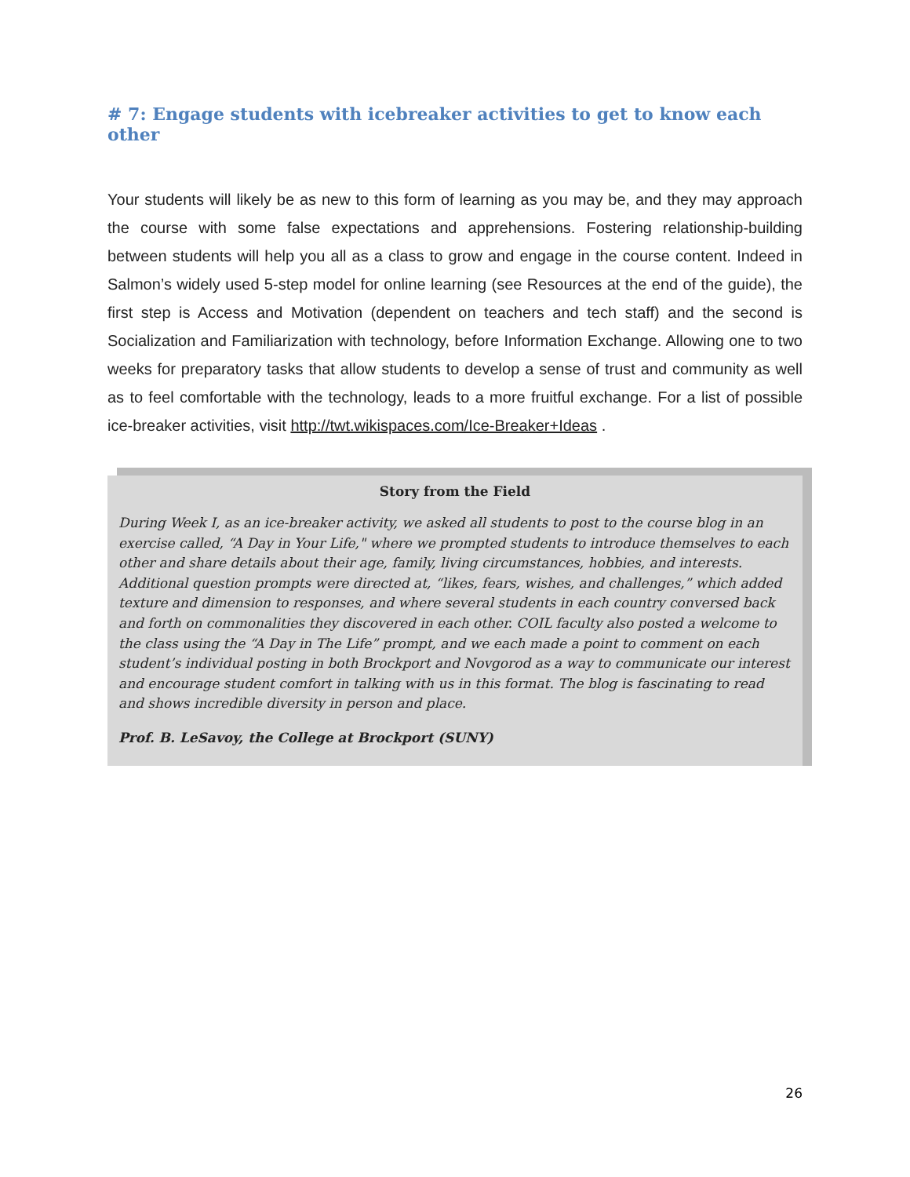# 7: Engage students with icebreaker activities to get to know each other
Your students will likely be as new to this form of learning as you may be, and they may approach the course with some false expectations and apprehensions. Fostering relationship-building between students will help you all as a class to grow and engage in the course content. Indeed in Salmon’s widely used 5-step model for online learning (see Resources at the end of the guide), the first step is Access and Motivation (dependent on teachers and tech staff) and the second is Socialization and Familiarization with technology, before Information Exchange. Allowing one to two weeks for preparatory tasks that allow students to develop a sense of trust and community as well as to feel comfortable with the technology, leads to a more fruitful exchange. For a list of possible ice-breaker activities, visit http://twt.wikispaces.com/Ice-Breaker+Ideas .
Story from the Field
During Week I, as an ice-breaker activity, we asked all students to post to the course blog in an exercise called, “A Day in Your Life," where we prompted students to introduce themselves to each other and share details about their age, family, living circumstances, hobbies, and interests. Additional question prompts were directed at, “likes, fears, wishes, and challenges,” which added texture and dimension to responses, and where several students in each country conversed back and forth on commonalities they discovered in each other. COIL faculty also posted a welcome to the class using the “A Day in The Life” prompt, and we each made a point to comment on each student’s individual posting in both Brockport and Novgorod as a way to communicate our interest and encourage student comfort in talking with us in this format. The blog is fascinating to read and shows incredible diversity in person and place.
Prof. B. LeSavoy, the College at Brockport (SUNY)
26